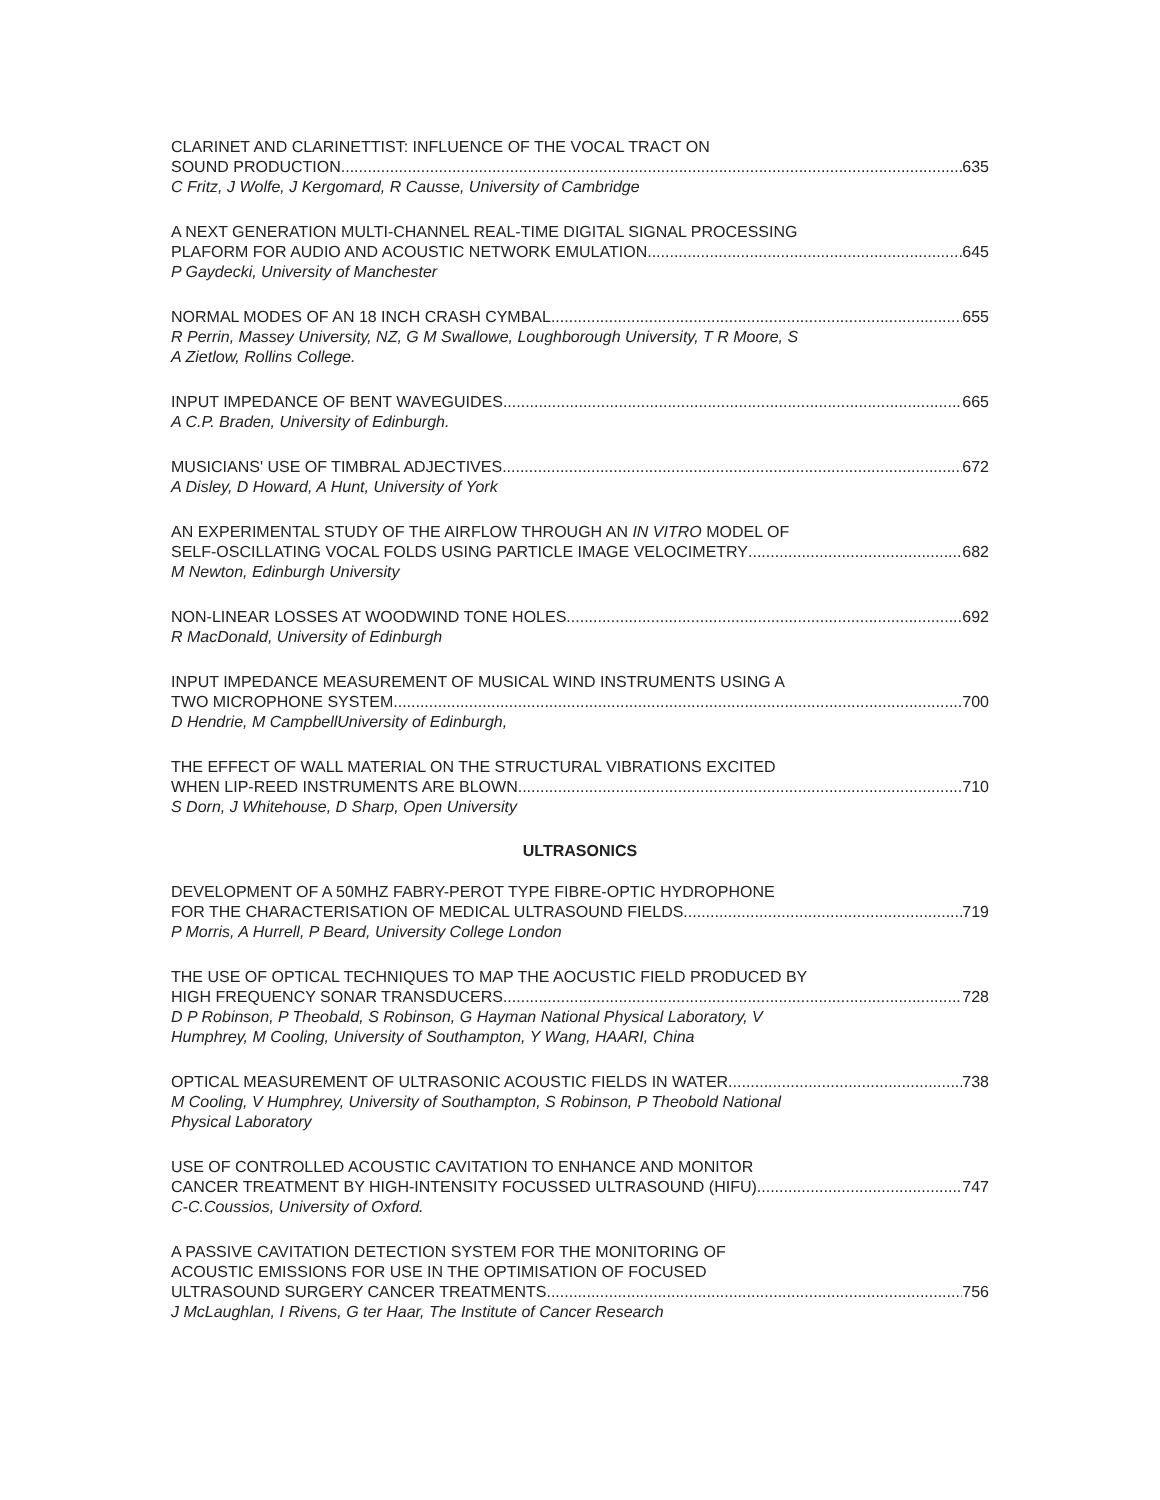CLARINET AND CLARINETTIST: INFLUENCE OF THE VOCAL TRACT ON
SOUND PRODUCTION 635
C Fritz, J Wolfe, J Kergomard, R Causse, University of Cambridge
A NEXT GENERATION MULTI-CHANNEL REAL-TIME DIGITAL SIGNAL PROCESSING
PLAFORM FOR AUDIO AND ACOUSTIC NETWORK EMULATION 645
P Gaydecki, University of Manchester
NORMAL MODES OF AN 18 INCH CRASH CYMBAL 655
R Perrin, Massey University, NZ, G M Swallowe, Loughborough University, T R Moore, S
A Zietlow, Rollins College.
INPUT IMPEDANCE OF BENT WAVEGUIDES 665
A C.P. Braden, University of Edinburgh.
MUSICIANS' USE OF TIMBRAL ADJECTIVES 672
A Disley, D Howard, A Hunt, University of York
AN EXPERIMENTAL STUDY OF THE AIRFLOW THROUGH AN IN VITRO MODEL OF
SELF-OSCILLATING VOCAL FOLDS USING PARTICLE IMAGE VELOCIMETRY 682
M Newton, Edinburgh University
NON-LINEAR LOSSES AT WOODWIND TONE HOLES 692
R MacDonald, University of Edinburgh
INPUT IMPEDANCE MEASUREMENT OF MUSICAL WIND INSTRUMENTS USING A
TWO MICROPHONE SYSTEM 700
D Hendrie, M CampbellUniversity of Edinburgh,
THE EFFECT OF WALL MATERIAL ON THE STRUCTURAL VIBRATIONS EXCITED
WHEN LIP-REED INSTRUMENTS ARE BLOWN 710
S Dorn, J Whitehouse, D Sharp, Open University
ULTRASONICS
DEVELOPMENT OF A 50MHZ FABRY-PEROT TYPE FIBRE-OPTIC HYDROPHONE
FOR THE CHARACTERISATION OF MEDICAL ULTRASOUND FIELDS. 719
P Morris, A Hurrell, P Beard, University College London
THE USE OF OPTICAL TECHNIQUES TO MAP THE AOCUSTIC FIELD PRODUCED BY
HIGH FREQUENCY SONAR TRANSDUCERS 728
D P Robinson, P Theobald, S Robinson, G Hayman National Physical Laboratory, V
Humphrey, M Cooling, University of Southampton, Y Wang, HAARI, China
OPTICAL MEASUREMENT OF ULTRASONIC ACOUSTIC FIELDS IN WATER 738
M Cooling, V Humphrey, University of Southampton, S Robinson, P Theobold National
Physical Laboratory
USE OF CONTROLLED ACOUSTIC CAVITATION TO ENHANCE AND MONITOR
CANCER TREATMENT BY HIGH-INTENSITY FOCUSSED ULTRASOUND (HIFU) 747
C-C.Coussios, University of Oxford.
A PASSIVE CAVITATION DETECTION SYSTEM FOR THE MONITORING OF
ACOUSTIC EMISSIONS FOR USE IN THE OPTIMISATION OF FOCUSED
ULTRASOUND SURGERY CANCER TREATMENTS 756
J McLaughlan, I Rivens, G ter Haar, The Institute of Cancer Research